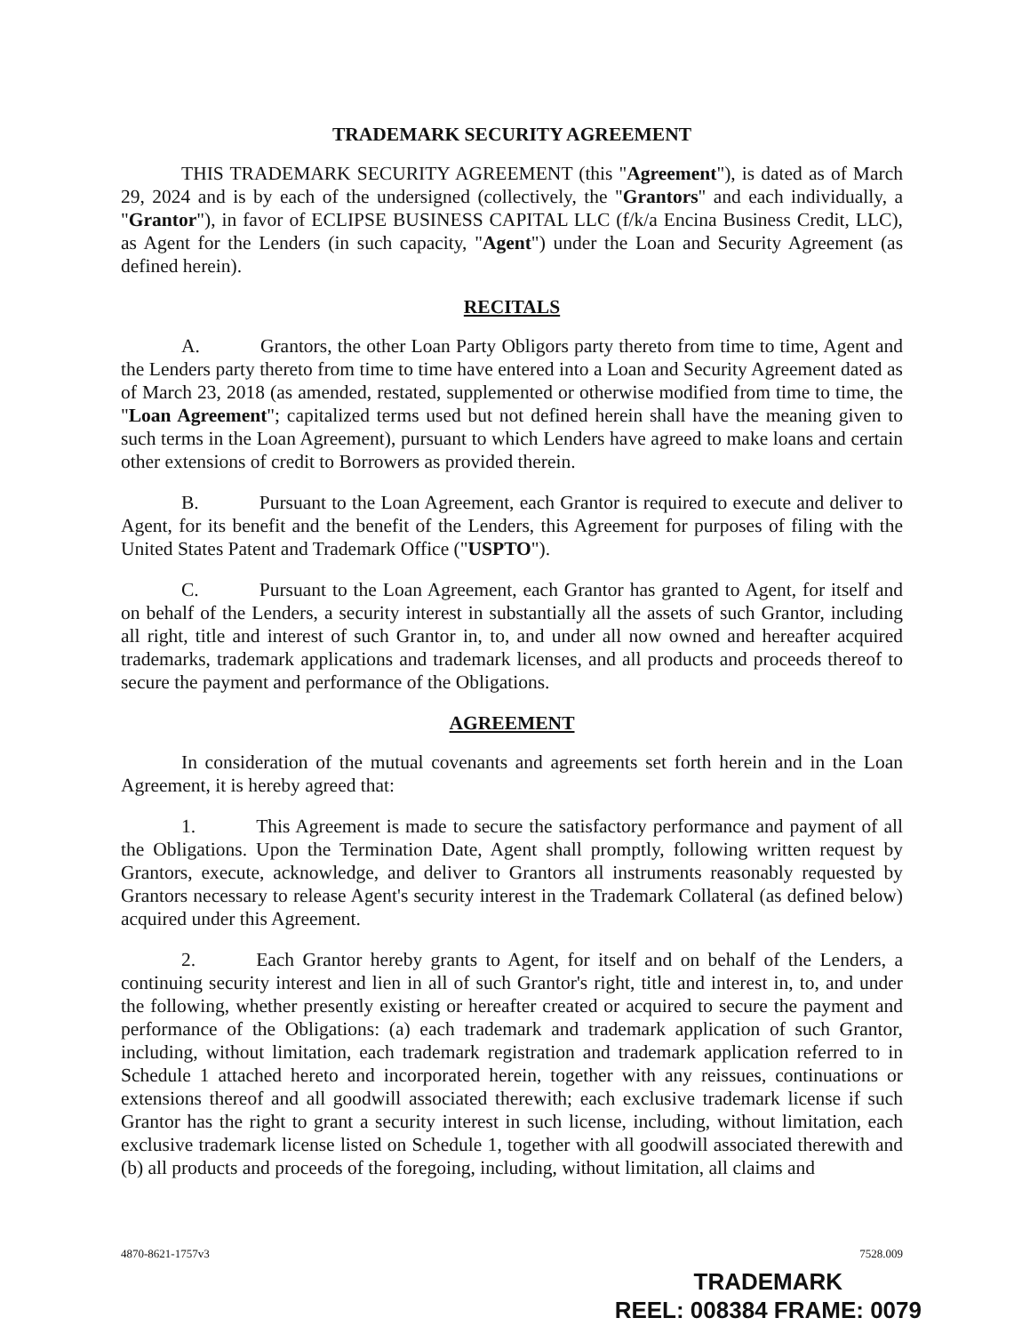TRADEMARK SECURITY AGREEMENT
THIS TRADEMARK SECURITY AGREEMENT (this "Agreement"), is dated as of March 29, 2024 and is by each of the undersigned (collectively, the "Grantors" and each individually, a "Grantor"), in favor of ECLIPSE BUSINESS CAPITAL LLC (f/k/a Encina Business Credit, LLC), as Agent for the Lenders (in such capacity, "Agent") under the Loan and Security Agreement (as defined herein).
RECITALS
A. Grantors, the other Loan Party Obligors party thereto from time to time, Agent and the Lenders party thereto from time to time have entered into a Loan and Security Agreement dated as of March 23, 2018 (as amended, restated, supplemented or otherwise modified from time to time, the "Loan Agreement"; capitalized terms used but not defined herein shall have the meaning given to such terms in the Loan Agreement), pursuant to which Lenders have agreed to make loans and certain other extensions of credit to Borrowers as provided therein.
B. Pursuant to the Loan Agreement, each Grantor is required to execute and deliver to Agent, for its benefit and the benefit of the Lenders, this Agreement for purposes of filing with the United States Patent and Trademark Office ("USPTO").
C. Pursuant to the Loan Agreement, each Grantor has granted to Agent, for itself and on behalf of the Lenders, a security interest in substantially all the assets of such Grantor, including all right, title and interest of such Grantor in, to, and under all now owned and hereafter acquired trademarks, trademark applications and trademark licenses, and all products and proceeds thereof to secure the payment and performance of the Obligations.
AGREEMENT
In consideration of the mutual covenants and agreements set forth herein and in the Loan Agreement, it is hereby agreed that:
1. This Agreement is made to secure the satisfactory performance and payment of all the Obligations. Upon the Termination Date, Agent shall promptly, following written request by Grantors, execute, acknowledge, and deliver to Grantors all instruments reasonably requested by Grantors necessary to release Agent's security interest in the Trademark Collateral (as defined below) acquired under this Agreement.
2. Each Grantor hereby grants to Agent, for itself and on behalf of the Lenders, a continuing security interest and lien in all of such Grantor's right, title and interest in, to, and under the following, whether presently existing or hereafter created or acquired to secure the payment and performance of the Obligations: (a) each trademark and trademark application of such Grantor, including, without limitation, each trademark registration and trademark application referred to in Schedule 1 attached hereto and incorporated herein, together with any reissues, continuations or extensions thereof and all goodwill associated therewith; each exclusive trademark license if such Grantor has the right to grant a security interest in such license, including, without limitation, each exclusive trademark license listed on Schedule 1, together with all goodwill associated therewith and (b) all products and proceeds of the foregoing, including, without limitation, all claims and
4870-8621-1757v3 7528.009
TRADEMARK
REEL: 008384 FRAME: 0079